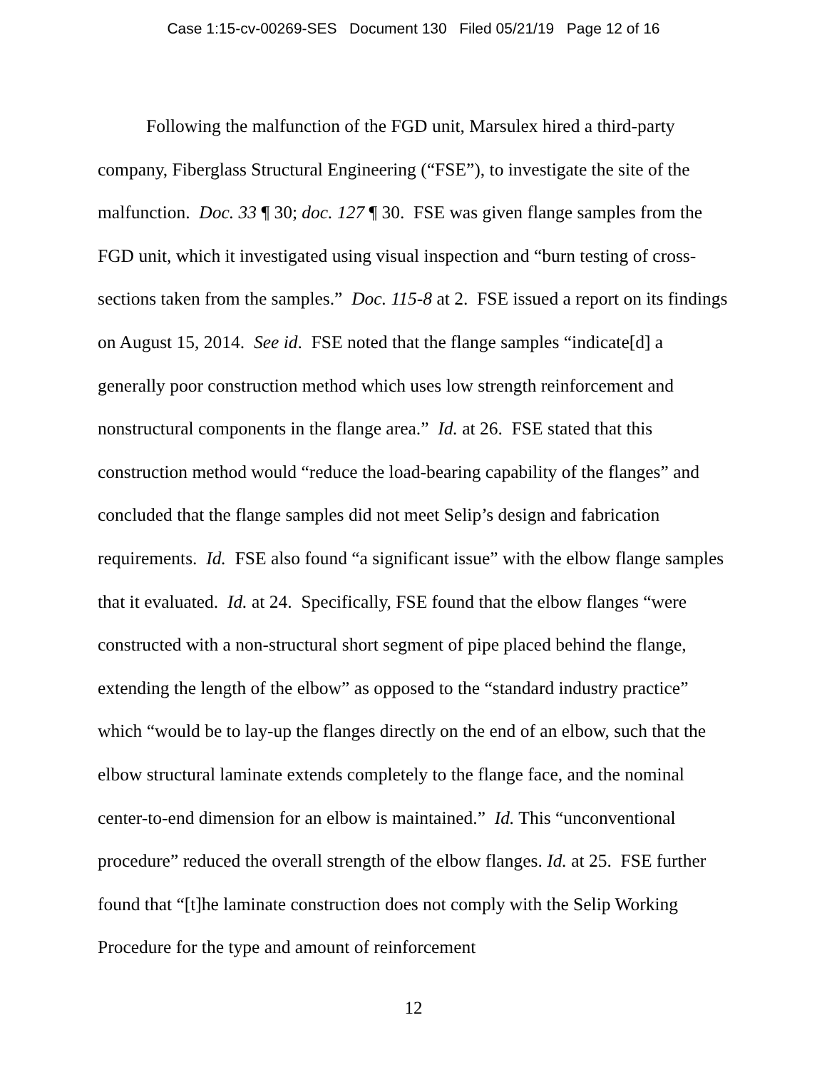Case 1:15-cv-00269-SES Document 130 Filed 05/21/19 Page 12 of 16
Following the malfunction of the FGD unit, Marsulex hired a third-party company, Fiberglass Structural Engineering (“FSE”), to investigate the site of the malfunction. Doc. 33 ¶ 30; doc. 127 ¶ 30. FSE was given flange samples from the FGD unit, which it investigated using visual inspection and “burn testing of cross-sections taken from the samples.” Doc. 115-8 at 2. FSE issued a report on its findings on August 15, 2014. See id. FSE noted that the flange samples “indicate[d] a generally poor construction method which uses low strength reinforcement and nonstructural components in the flange area.” Id. at 26. FSE stated that this construction method would “reduce the load-bearing capability of the flanges” and concluded that the flange samples did not meet Selip’s design and fabrication requirements. Id. FSE also found “a significant issue” with the elbow flange samples that it evaluated. Id. at 24. Specifically, FSE found that the elbow flanges “were constructed with a non-structural short segment of pipe placed behind the flange, extending the length of the elbow” as opposed to the “standard industry practice” which “would be to lay-up the flanges directly on the end of an elbow, such that the elbow structural laminate extends completely to the flange face, and the nominal center-to-end dimension for an elbow is maintained.” Id. This “unconventional procedure” reduced the overall strength of the elbow flanges. Id. at 25. FSE further found that “[t]he laminate construction does not comply with the Selip Working Procedure for the type and amount of reinforcement
12